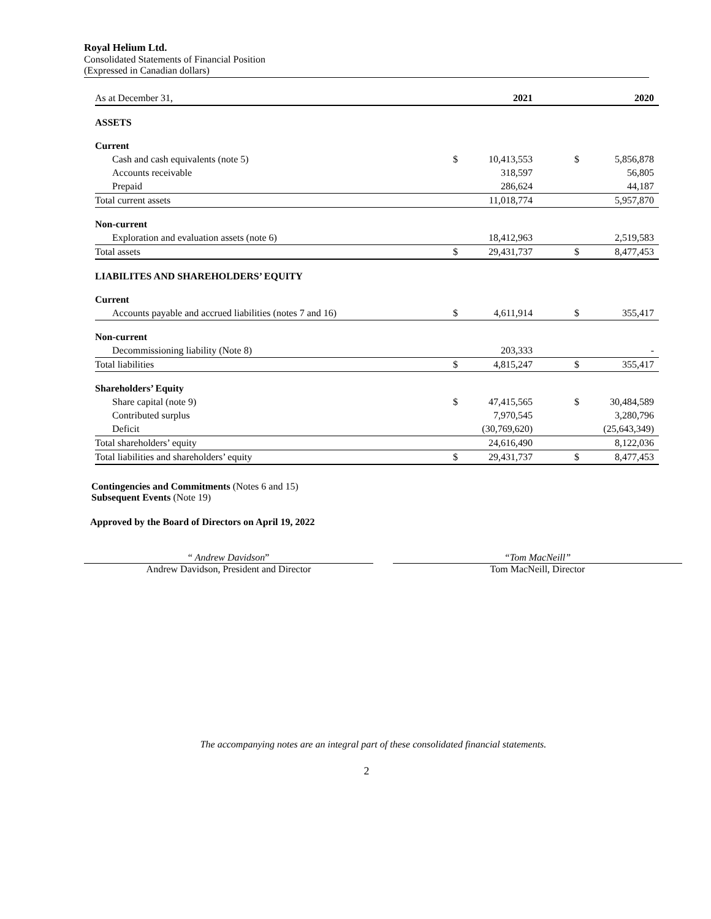Royal Helium Ltd.
Consolidated Statements of Financial Position
(Expressed in Canadian dollars)
| As at December 31, | | 2021 | | | 2020 |
| ASSETS | | | | | |
| Current | | | | | |
| Cash and cash equivalents (note 5) | $ | 10,413,553 | | $ | 5,856,878 |
| Accounts receivable | | 318,597 | | | 56,805 |
| Prepaid | | 286,624 | | | 44,187 |
| Total current assets | | 11,018,774 | | | 5,957,870 |
| Non-current | | | | | |
| Exploration and evaluation assets (note 6) | | 18,412,963 | | | 2,519,583 |
| Total assets | $ | 29,431,737 | | $ | 8,477,453 |
| LIABILITES AND SHAREHOLDERS’ EQUITY | | | | | |
| Current | | | | | |
| Accounts payable and accrued liabilities (notes 7 and 16) | $ | 4,611,914 | | $ | 355,417 |
| Non-current | | | | | |
| Decommissioning liability (Note 8) | | 203,333 | | | - |
| Total liabilities | $ | 4,815,247 | | $ | 355,417 |
| Shareholders’ Equity | | | | | |
| Share capital (note 9) | $ | 47,415,565 | | $ | 30,484,589 |
| Contributed surplus | | 7,970,545 | | | 3,280,796 |
| Deficit | | (30,769,620) | | | (25,643,349) |
| Total shareholders’ equity | | 24,616,490 | | | 8,122,036 |
| Total liabilities and shareholders’ equity | $ | 29,431,737 | | $ | 8,477,453 |
Contingencies and Commitments (Notes 6 and 15)
Subsequent Events (Note 19)
Approved by the Board of Directors on April 19, 2022
“ Andrew Davidson”
Andrew Davidson, President and Director
“Tom MacNeill”
Tom MacNeill, Director
The accompanying notes are an integral part of these consolidated financial statements.
2